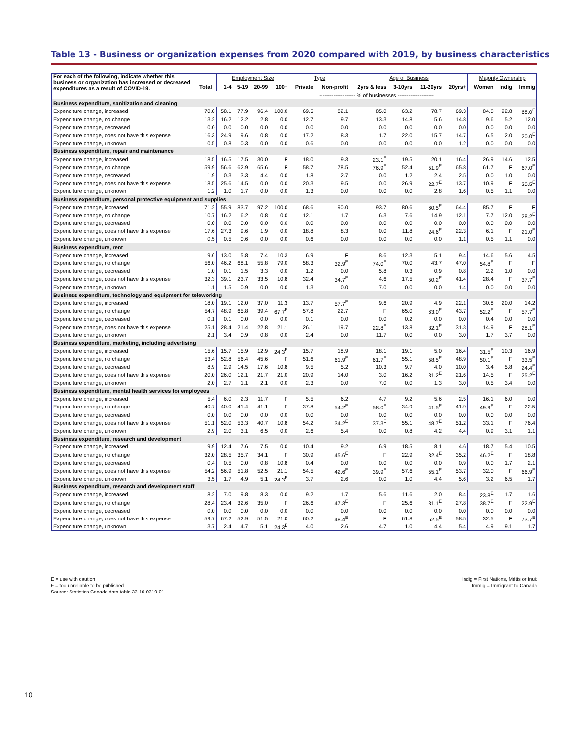Table 13 - Business or organization expenses from 2020 compared with 2019, by business characteristics
| For each of the following, indicate whether this business or organization has increased or decreased expenditures as a result of COVID-19. | | Employment Size | | | | Type | | Age of Business | | | | Majority Ownership | | |
| --- | --- | --- | --- | --- | --- | --- | --- | --- | --- | --- | --- | --- | --- | --- |
| | Total | 1-4 | 5-19 | 20-99 | 100+ | Private | Non-profit | 2yrs & less | 3-10yrs | 11-20yrs | 20yrs+ | Women | Indig | Immig |
| | | -------------------- % of businesses -------------------- | | | | | | | | | | | | |
| Business expenditure, sanitization and cleaning | | | | | | | | | | | | | | |
| Expenditure change, increased | 70.0 | 58.1 | 77.9 | 96.4 | 100.0 | 69.5 | 82.1 | 85.0 | 63.2 | 78.7 | 69.3 | 84.0 | 92.8 | 68.0<sup>E</sup> |
| Expenditure change, no change | 13.2 | 16.2 | 12.2 | 2.8 | 0.0 | 12.7 | 9.7 | 13.3 | 14.8 | 5.6 | 14.8 | 9.6 | 5.2 | 12.0 |
| Expenditure change, decreased | 0.0 | 0.0 | 0.0 | 0.0 | 0.0 | 0.0 | 0.0 | 0.0 | 0.0 | 0.0 | 0.0 | 0.0 | 0.0 | 0.0 |
| Expenditure change, does not have this expense | 16.3 | 24.9 | 9.6 | 0.8 | 0.0 | 17.2 | 8.3 | 1.7 | 22.0 | 15.7 | 14.7 | 6.5 | 2.0 | 20.0<sup>E</sup> |
| Expenditure change, unknown | 0.5 | 0.8 | 0.3 | 0.0 | 0.0 | 0.6 | 0.0 | 0.0 | 0.0 | 0.0 | 1.2 | 0.0 | 0.0 | 0.0 |
| Business expenditure, repair and maintenance | | | | | | | | | | | | | | |
| Expenditure change, increased | 18.5 | 16.5 | 17.5 | 30.0 | F | 18.0 | 9.3 | 23.1<sup>E</sup> | 19.5 | 20.1 | 16.4 | 26.9 | 14.6 | 12.5 |
| Expenditure change, no change | 59.9 | 56.6 | 62.9 | 65.6 | F | 58.7 | 78.5 | 76.9<sup>E</sup> | 52.4 | 51.9<sup>E</sup> | 65.8 | 61.7 | F | 67.0<sup>E</sup> |
| Expenditure change, decreased | 1.9 | 0.3 | 3.3 | 4.4 | 0.0 | 1.8 | 2.7 | 0.0 | 1.2 | 2.4 | 2.5 | 0.0 | 1.0 | 0.0 |
| Expenditure change, does not have this expense | 18.5 | 25.6 | 14.5 | 0.0 | 0.0 | 20.3 | 9.5 | 0.0 | 26.9 | 22.7<sup>E</sup> | 13.7 | 10.9 | F | 20.5<sup>E</sup> |
| Expenditure change, unknown | 1.2 | 1.0 | 1.7 | 0.0 | 0.0 | 1.3 | 0.0 | 0.0 | 0.0 | 2.8 | 1.6 | 0.5 | 1.1 | 0.0 |
| Business expenditure, personal protective equipment and supplies | | | | | | | | | | | | | | |
| Expenditure change, increased | 71.2 | 55.9 | 83.7 | 97.2 | 100.0 | 68.6 | 90.0 | 93.7 | 80.6 | 60.5<sup>E</sup> | 64.4 | 85.7 | F | F |
| Expenditure change, no change | 10.7 | 16.2 | 6.2 | 0.8 | 0.0 | 12.1 | 1.7 | 6.3 | 7.6 | 14.9 | 12.1 | 7.7 | 12.0 | 28.2<sup>E</sup> |
| Expenditure change, decreased | 0.0 | 0.0 | 0.0 | 0.0 | 0.0 | 0.0 | 0.0 | 0.0 | 0.0 | 0.0 | 0.0 | 0.0 | 0.0 | 0.0 |
| Expenditure change, does not have this expense | 17.6 | 27.3 | 9.6 | 1.9 | 0.0 | 18.8 | 8.3 | 0.0 | 11.8 | 24.6<sup>E</sup> | 22.3 | 6.1 | F | 21.0<sup>E</sup> |
| Expenditure change, unknown | 0.5 | 0.5 | 0.6 | 0.0 | 0.0 | 0.6 | 0.0 | 0.0 | 0.0 | 0.0 | 1.1 | 0.5 | 1.1 | 0.0 |
| Business expenditure, rent | | | | | | | | | | | | | | |
| Expenditure change, increased | 9.6 | 13.0 | 5.8 | 7.4 | 10.3 | 6.9 | F | 8.6 | 12.3 | 5.1 | 9.4 | 14.6 | 5.6 | 4.5 |
| Expenditure change, no change | 56.0 | 46.2 | 68.1 | 55.8 | 79.0 | 58.3 | 32.9<sup>E</sup> | 74.0<sup>E</sup> | 70.0 | 43.7 | 47.0 | 54.8<sup>E</sup> | F | F |
| Expenditure change, decreased | 1.0 | 0.1 | 1.5 | 3.3 | 0.0 | 1.2 | 0.0 | 5.8 | 0.3 | 0.9 | 0.8 | 2.2 | 1.0 | 0.0 |
| Expenditure change, does not have this expense | 32.3 | 39.1 | 23.7 | 33.5 | 10.8 | 32.4 | 34.7<sup>E</sup> | 4.6 | 17.5 | 50.2<sup>E</sup> | 41.4 | 28.4 | F | 37.7<sup>E</sup> |
| Expenditure change, unknown | 1.1 | 1.5 | 0.9 | 0.0 | 0.0 | 1.3 | 0.0 | 7.0 | 0.0 | 0.0 | 1.4 | 0.0 | 0.0 | 0.0 |
| Business expenditure, technology and equipment for teleworking | | | | | | | | | | | | | | |
| Expenditure change, increased | 18.0 | 19.1 | 12.0 | 37.0 | 11.3 | 13.7 | 57.7<sup>E</sup> | 9.6 | 20.9 | 4.9 | 22.1 | 30.8 | 20.0 | 14.2 |
| Expenditure change, no change | 54.7 | 48.9 | 65.8 | 39.4 | 67.7<sup>E</sup> | 57.8 | 22.7 | F | 65.0 | 63.0<sup>E</sup> | 43.7 | 52.2<sup>E</sup> | F | 57.7<sup>E</sup> |
| Expenditure change, decreased | 0.1 | 0.1 | 0.0 | 0.0 | 0.0 | 0.1 | 0.0 | 0.0 | 0.2 | 0.0 | 0.0 | 0.4 | 0.0 | 0.0 |
| Expenditure change, does not have this expense | 25.1 | 28.4 | 21.4 | 22.8 | 21.1 | 26.1 | 19.7 | 22.8<sup>E</sup> | 13.8 | 32.1<sup>E</sup> | 31.3 | 14.9 | F | 28.1<sup>E</sup> |
| Expenditure change, unknown | 2.1 | 3.4 | 0.9 | 0.8 | 0.0 | 2.4 | 0.0 | 11.7 | 0.0 | 0.0 | 3.0 | 1.7 | 3.7 | 0.0 |
| Business expenditure, marketing, including advertising | | | | | | | | | | | | | | |
| Expenditure change, increased | 15.6 | 15.7 | 15.9 | 12.9 | 24.3<sup>E</sup> | 15.7 | 18.9 | 18.1 | 19.1 | 5.0 | 16.4 | 31.5<sup>E</sup> | 10.3 | 16.9 |
| Expenditure change, no change | 53.4 | 52.8 | 56.4 | 45.6 | F | 51.6 | 61.9<sup>E</sup> | 61.7<sup>E</sup> | 55.1 | 58.5<sup>E</sup> | 48.9 | 50.1<sup>E</sup> | F | 33.5<sup>E</sup> |
| Expenditure change, decreased | 8.9 | 2.9 | 14.5 | 17.6 | 10.8 | 9.5 | 5.2 | 10.3 | 9.7 | 4.0 | 10.0 | 3.4 | 5.8 | 24.4<sup>E</sup> |
| Expenditure change, does not have this expense | 20.0 | 26.0 | 12.1 | 21.7 | 21.0 | 20.9 | 14.0 | 3.0 | 16.2 | 31.2<sup>E</sup> | 21.6 | 14.5 | F | 25.2<sup>E</sup> |
| Expenditure change, unknown | 2.0 | 2.7 | 1.1 | 2.1 | 0.0 | 2.3 | 0.0 | 7.0 | 0.0 | 1.3 | 3.0 | 0.5 | 3.4 | 0.0 |
| Business expenditure, mental health services for employees | | | | | | | | | | | | | | |
| Expenditure change, increased | 5.4 | 6.0 | 2.3 | 11.7 | F | 5.5 | 6.2 | 4.7 | 9.2 | 5.6 | 2.5 | 16.1 | 6.0 | 0.0 |
| Expenditure change, no change | 40.7 | 40.0 | 41.4 | 41.1 | F | 37.8 | 54.2<sup>E</sup> | 58.0<sup>E</sup> | 34.9 | 41.5<sup>E</sup> | 41.9 | 49.9<sup>E</sup> | F | 22.5 |
| Expenditure change, decreased | 0.0 | 0.0 | 0.0 | 0.0 | 0.0 | 0.0 | 0.0 | 0.0 | 0.0 | 0.0 | 0.0 | 0.0 | 0.0 | 0.0 |
| Expenditure change, does not have this expense | 51.1 | 52.0 | 53.3 | 40.7 | 10.8 | 54.2 | 34.2<sup>E</sup> | 37.3<sup>E</sup> | 55.1 | 48.7<sup>E</sup> | 51.2 | 33.1 | F | 76.4 |
| Expenditure change, unknown | 2.9 | 2.0 | 3.1 | 6.5 | 0.0 | 2.6 | 5.4 | 0.0 | 0.8 | 4.2 | 4.4 | 0.9 | 3.1 | 1.1 |
| Business expenditure, research and development | | | | | | | | | | | | | | |
| Expenditure change, increased | 9.9 | 12.4 | 7.6 | 7.5 | 0.0 | 10.4 | 9.2 | 6.9 | 18.5 | 8.1 | 4.6 | 18.7 | 5.4 | 10.5 |
| Expenditure change, no change | 32.0 | 28.5 | 35.7 | 34.1 | F | 30.9 | 45.6<sup>E</sup> | F | 22.9 | 32.4<sup>E</sup> | 35.2 | 46.2<sup>E</sup> | F | 18.8 |
| Expenditure change, decreased | 0.4 | 0.5 | 0.0 | 0.8 | 10.8 | 0.4 | 0.0 | 0.0 | 0.0 | 0.0 | 0.9 | 0.0 | 1.7 | 2.1 |
| Expenditure change, does not have this expense | 54.2 | 56.9 | 51.8 | 52.5 | 21.1 | 54.5 | 42.6<sup>E</sup> | 39.9<sup>E</sup> | 57.6 | 55.1<sup>E</sup> | 53.7 | 32.0 | F | 66.9<sup>E</sup> |
| Expenditure change, unknown | 3.5 | 1.7 | 4.9 | 5.1 | 24.3<sup>E</sup> | 3.7 | 2.6 | 0.0 | 1.0 | 4.4 | 5.6 | 3.2 | 6.5 | 1.7 |
| Business expenditure, research and development staff | | | | | | | | | | | | | | |
| Expenditure change, increased | 8.2 | 7.0 | 9.8 | 8.3 | 0.0 | 9.2 | 1.7 | 5.6 | 11.6 | 2.0 | 8.4 | 23.8<sup>E</sup> | 1.7 | 1.6 |
| Expenditure change, no change | 28.4 | 23.4 | 32.6 | 35.0 | F | 26.6 | 47.3<sup>E</sup> | F | 25.6 | 31.1<sup>E</sup> | 27.8 | 38.7<sup>E</sup> | F | 22.9<sup>E</sup> |
| Expenditure change, decreased | 0.0 | 0.0 | 0.0 | 0.0 | 0.0 | 0.0 | 0.0 | 0.0 | 0.0 | 0.0 | 0.0 | 0.0 | 0.0 | 0.0 |
| Expenditure change, does not have this expense | 59.7 | 67.2 | 52.9 | 51.5 | 21.0 | 60.2 | 48.4<sup>E</sup> | F | 61.8 | 62.5<sup>E</sup> | 58.5 | 32.5 | F | 73.7<sup>E</sup> |
| Expenditure change, unknown | 3.7 | 2.4 | 4.7 | 5.1 | 24.3<sup>E</sup> | 4.0 | 2.6 | 4.7 | 1.0 | 4.4 | 5.4 | 4.9 | 9.1 | 1.7 |
E = use with caution
F = too unreliable to be published
Source: Statistics Canada data table 33-10-0319-01.
Indig = First Nations, Métis or Inuit
Immig = Immigrant to Canada
10